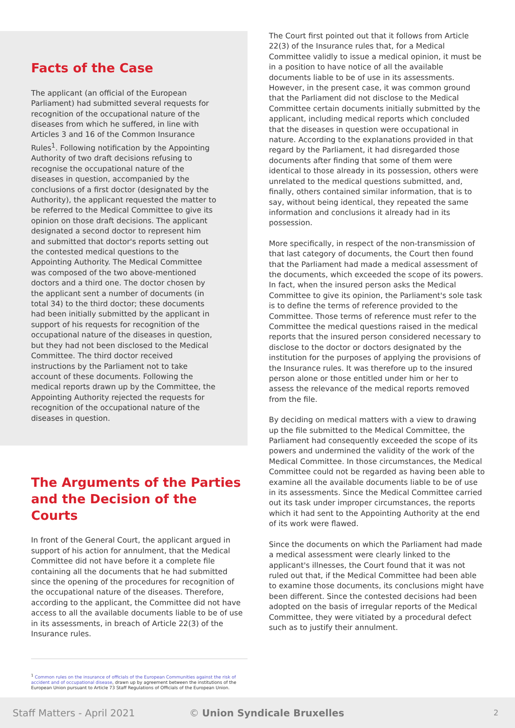Facts of the Case
The applicant (an official of the European Parliament) had submitted several requests for recognition of the occupational nature of the diseases from which he suffered, in line with Articles 3 and 16 of the Common Insurance Rules<sup>1</sup>. Following notification by the Appointing Authority of two draft decisions refusing to recognise the occupational nature of the diseases in question, accompanied by the conclusions of a first doctor (designated by the Authority), the applicant requested the matter to be referred to the Medical Committee to give its opinion on those draft decisions. The applicant designated a second doctor to represent him and submitted that doctor's reports setting out the contested medical questions to the Appointing Authority. The Medical Committee was composed of the two above-mentioned doctors and a third one. The doctor chosen by the applicant sent a number of documents (in total 34) to the third doctor; these documents had been initially submitted by the applicant in support of his requests for recognition of the occupational nature of the diseases in question, but they had not been disclosed to the Medical Committee. The third doctor received instructions by the Parliament not to take account of these documents. Following the medical reports drawn up by the Committee, the Appointing Authority rejected the requests for recognition of the occupational nature of the diseases in question.
The Arguments of the Parties and the Decision of the Courts
In front of the General Court, the applicant argued in support of his action for annulment, that the Medical Committee did not have before it a complete file containing all the documents that he had submitted since the opening of the procedures for recognition of the occupational nature of the diseases. Therefore, according to the applicant, the Committee did not have access to all the available documents liable to be of use in its assessments, in breach of Article 22(3) of the Insurance rules.
<sup>1</sup> Common rules on the insurance of officials of the European Communities against the risk of accident and of occupational disease, drawn up by agreement between the institutions of the European Union pursuant to Article 73 Staff Regulations of Officials of the European Union.
The Court first pointed out that it follows from Article 22(3) of the Insurance rules that, for a Medical Committee validly to issue a medical opinion, it must be in a position to have notice of all the available documents liable to be of use in its assessments. However, in the present case, it was common ground that the Parliament did not disclose to the Medical Committee certain documents initially submitted by the applicant, including medical reports which concluded that the diseases in question were occupational in nature. According to the explanations provided in that regard by the Parliament, it had disregarded those documents after finding that some of them were identical to those already in its possession, others were unrelated to the medical questions submitted, and, finally, others contained similar information, that is to say, without being identical, they repeated the same information and conclusions it already had in its possession.
More specifically, in respect of the non-transmission of that last category of documents, the Court then found that the Parliament had made a medical assessment of the documents, which exceeded the scope of its powers. In fact, when the insured person asks the Medical Committee to give its opinion, the Parliament's sole task is to define the terms of reference provided to the Committee. Those terms of reference must refer to the Committee the medical questions raised in the medical reports that the insured person considered necessary to disclose to the doctor or doctors designated by the institution for the purposes of applying the provisions of the Insurance rules. It was therefore up to the insured person alone or those entitled under him or her to assess the relevance of the medical reports removed from the file.
By deciding on medical matters with a view to drawing up the file submitted to the Medical Committee, the Parliament had consequently exceeded the scope of its powers and undermined the validity of the work of the Medical Committee. In those circumstances, the Medical Committee could not be regarded as having been able to examine all the available documents liable to be of use in its assessments. Since the Medical Committee carried out its task under improper circumstances, the reports which it had sent to the Appointing Authority at the end of its work were flawed.
Since the documents on which the Parliament had made a medical assessment were clearly linked to the applicant's illnesses, the Court found that it was not ruled out that, if the Medical Committee had been able to examine those documents, its conclusions might have been different. Since the contested decisions had been adopted on the basis of irregular reports of the Medical Committee, they were vitiated by a procedural defect such as to justify their annulment.
Staff Matters - April 2021 © Union Syndicale Bruxelles 2